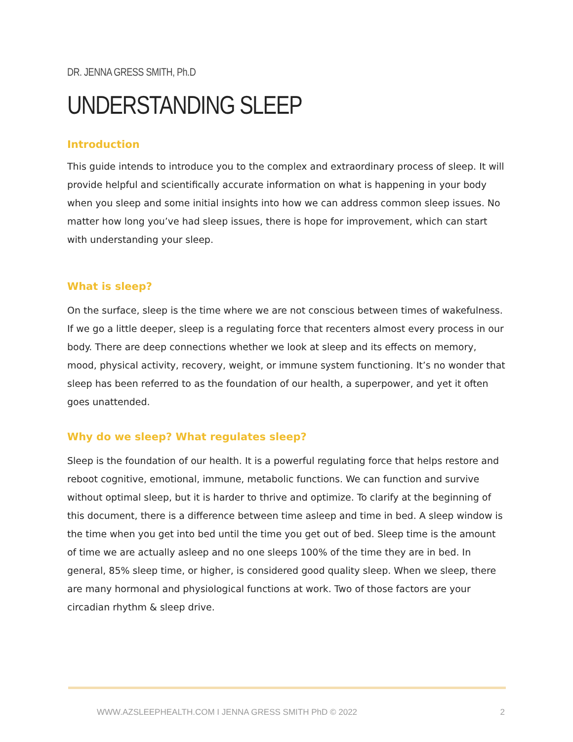DR. JENNA GRESS SMITH, Ph.D
UNDERSTANDING SLEEP
Introduction
This guide intends to introduce you to the complex and extraordinary process of sleep. It will provide helpful and scientifically accurate information on what is happening in your body when you sleep and some initial insights into how we can address common sleep issues. No matter how long you’ve had sleep issues, there is hope for improvement, which can start with understanding your sleep.
What is sleep?
On the surface, sleep is the time where we are not conscious between times of wakefulness. If we go a little deeper, sleep is a regulating force that recenters almost every process in our body. There are deep connections whether we look at sleep and its effects on memory, mood, physical activity, recovery, weight, or immune system functioning. It’s no wonder that sleep has been referred to as the foundation of our health, a superpower, and yet it often goes unattended.
Why do we sleep? What regulates sleep?
Sleep is the foundation of our health. It is a powerful regulating force that helps restore and reboot cognitive, emotional, immune, metabolic functions. We can function and survive without optimal sleep, but it is harder to thrive and optimize. To clarify at the beginning of this document, there is a difference between time asleep and time in bed. A sleep window is the time when you get into bed until the time you get out of bed. Sleep time is the amount of time we are actually asleep and no one sleeps 100% of the time they are in bed. In general, 85% sleep time, or higher, is considered good quality sleep. When we sleep, there are many hormonal and physiological functions at work. Two of those factors are your circadian rhythm & sleep drive.
WWW.AZSLEEPHEALTH.COM I JENNA GRESS SMITH PhD © 2022 2